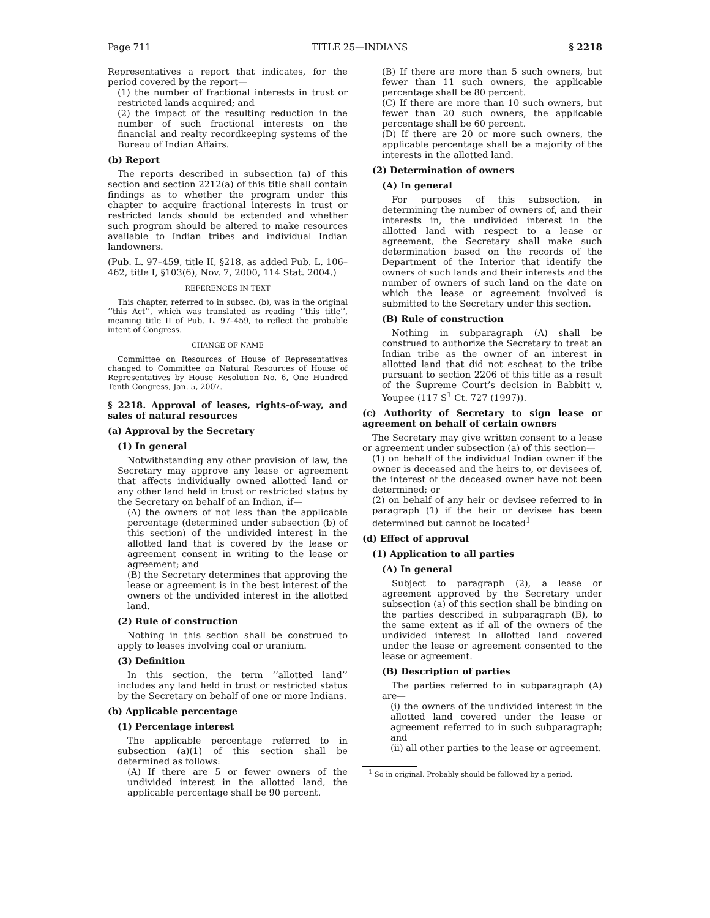Page 711 TITLE 25—INDIANS § 2218
Representatives a report that indicates, for the period covered by the report—
(1) the number of fractional interests in trust or restricted lands acquired; and
(2) the impact of the resulting reduction in the number of such fractional interests on the financial and realty recordkeeping systems of the Bureau of Indian Affairs.
(b) Report
The reports described in subsection (a) of this section and section 2212(a) of this title shall contain findings as to whether the program under this chapter to acquire fractional interests in trust or restricted lands should be extended and whether such program should be altered to make resources available to Indian tribes and individual Indian landowners.
(Pub. L. 97–459, title II, §218, as added Pub. L. 106–462, title I, §103(6), Nov. 7, 2000, 114 Stat. 2004.)
REFERENCES IN TEXT
This chapter, referred to in subsec. (b), was in the original ‘‘this Act’’, which was translated as reading ‘‘this title’’, meaning title II of Pub. L. 97–459, to reflect the probable intent of Congress.
CHANGE OF NAME
Committee on Resources of House of Representatives changed to Committee on Natural Resources of House of Representatives by House Resolution No. 6, One Hundred Tenth Congress, Jan. 5, 2007.
§ 2218. Approval of leases, rights-of-way, and sales of natural resources
(a) Approval by the Secretary
(1) In general
Notwithstanding any other provision of law, the Secretary may approve any lease or agreement that affects individually owned allotted land or any other land held in trust or restricted status by the Secretary on behalf of an Indian, if—
(A) the owners of not less than the applicable percentage (determined under subsection (b) of this section) of the undivided interest in the allotted land that is covered by the lease or agreement consent in writing to the lease or agreement; and
(B) the Secretary determines that approving the lease or agreement is in the best interest of the owners of the undivided interest in the allotted land.
(2) Rule of construction
Nothing in this section shall be construed to apply to leases involving coal or uranium.
(3) Definition
In this section, the term ‘‘allotted land’’ includes any land held in trust or restricted status by the Secretary on behalf of one or more Indians.
(b) Applicable percentage
(1) Percentage interest
The applicable percentage referred to in subsection (a)(1) of this section shall be determined as follows:
(A) If there are 5 or fewer owners of the undivided interest in the allotted land, the applicable percentage shall be 90 percent.
(B) If there are more than 5 such owners, but fewer than 11 such owners, the applicable percentage shall be 80 percent.
(C) If there are more than 10 such owners, but fewer than 20 such owners, the applicable percentage shall be 60 percent.
(D) If there are 20 or more such owners, the applicable percentage shall be a majority of the interests in the allotted land.
(2) Determination of owners
(A) In general
For purposes of this subsection, in determining the number of owners of, and their interests in, the undivided interest in the allotted land with respect to a lease or agreement, the Secretary shall make such determination based on the records of the Department of the Interior that identify the owners of such lands and their interests and the number of owners of such land on the date on which the lease or agreement involved is submitted to the Secretary under this section.
(B) Rule of construction
Nothing in subparagraph (A) shall be construed to authorize the Secretary to treat an Indian tribe as the owner of an interest in allotted land that did not escheat to the tribe pursuant to section 2206 of this title as a result of the Supreme Court’s decision in Babbitt v. Youpee (117 S<sup>1</sup> Ct. 727 (1997)).
(c) Authority of Secretary to sign lease or agreement on behalf of certain owners
The Secretary may give written consent to a lease or agreement under subsection (a) of this section—
(1) on behalf of the individual Indian owner if the owner is deceased and the heirs to, or devisees of, the interest of the deceased owner have not been determined; or
(2) on behalf of any heir or devisee referred to in paragraph (1) if the heir or devisee has been determined but cannot be located<sup>1</sup>
(d) Effect of approval
(1) Application to all parties
(A) In general
Subject to paragraph (2), a lease or agreement approved by the Secretary under subsection (a) of this section shall be binding on the parties described in subparagraph (B), to the same extent as if all of the owners of the undivided interest in allotted land covered under the lease or agreement consented to the lease or agreement.
(B) Description of parties
The parties referred to in subparagraph (A) are—
(i) the owners of the undivided interest in the allotted land covered under the lease or agreement referred to in such subparagraph; and
(ii) all other parties to the lease or agreement.
<sup>1</sup> So in original. Probably should be followed by a period.